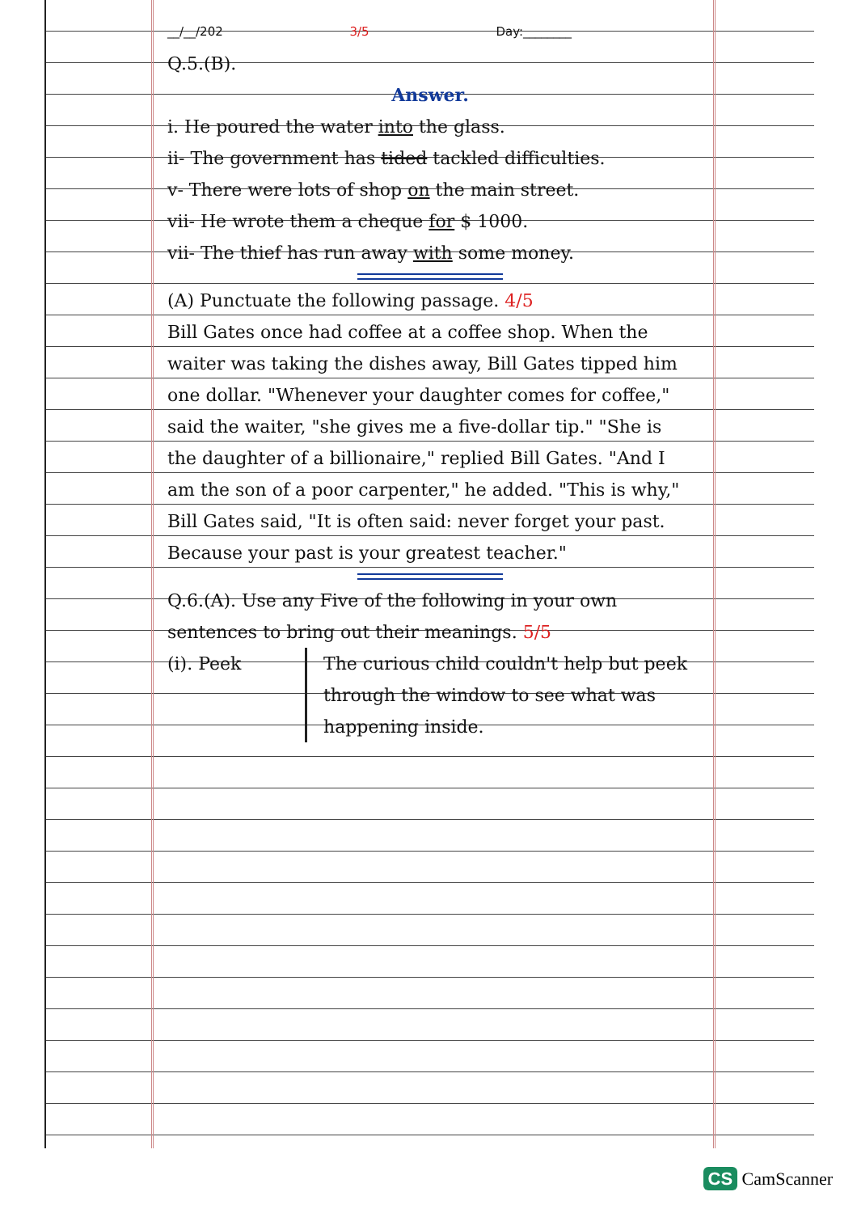__/__/202 3/5 Day:________
Q.5.(B).
Answer.
i. He poured the water into the glass.
ii- The government has tided tackled difficulties.
v- There were lots of shop on the main street.
vii- He wrote them a cheque for $ 1000.
vii- The thief has run away with some money.
(A) Punctuate the following passage. 4/5
Bill Gates once had coffee at a coffee shop. When the waiter was taking the dishes away, Bill Gates tipped him one dollar. "Whenever your daughter comes for coffee," said the waiter, "she gives me a five-dollar tip." "She is the daughter of a billionaire," replied Bill Gates. "And I am the son of a poor carpenter," he added. "This is why," Bill Gates said, "It is often said: never forget your past. Because your past is your greatest teacher."
Q.6.(A). Use any Five of the following in your own sentences to bring out their meanings. 5/5
(i). Peek The curious child couldn't help but peek through the window to see what was happening inside.
CS CamScanner